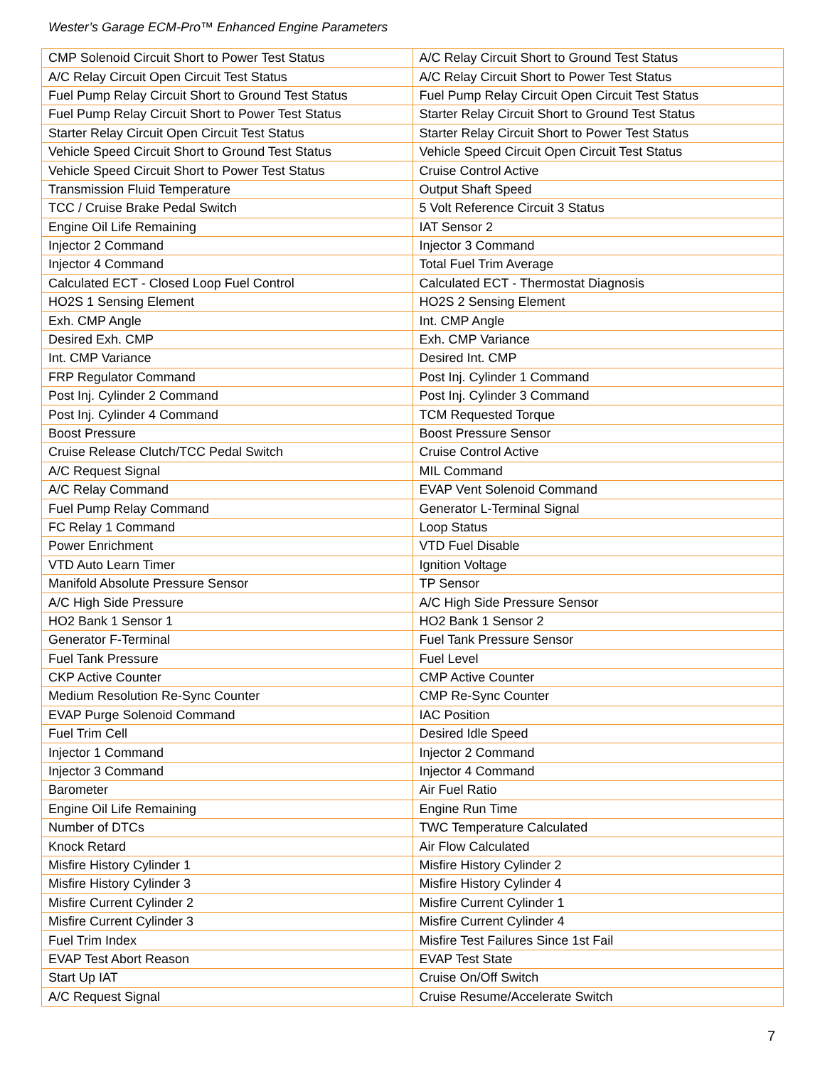Wester’s Garage ECM-Pro™ Enhanced Engine Parameters
| CMP Solenoid Circuit Short to Power Test Status | A/C Relay Circuit Short to Ground Test Status |
| A/C Relay Circuit Open Circuit Test Status | A/C Relay Circuit Short to Power Test Status |
| Fuel Pump Relay Circuit Short to Ground Test Status | Fuel Pump Relay Circuit Open Circuit Test Status |
| Fuel Pump Relay Circuit Short to Power Test Status | Starter Relay Circuit Short to Ground Test Status |
| Starter Relay Circuit Open Circuit Test Status | Starter Relay Circuit Short to Power Test Status |
| Vehicle Speed Circuit Short to Ground Test Status | Vehicle Speed Circuit Open Circuit Test Status |
| Vehicle Speed Circuit Short to Power Test Status | Cruise Control Active |
| Transmission Fluid Temperature | Output Shaft Speed |
| TCC / Cruise Brake Pedal Switch | 5 Volt Reference Circuit 3 Status |
| Engine Oil Life Remaining | IAT Sensor 2 |
| Injector 2 Command | Injector 3 Command |
| Injector 4 Command | Total Fuel Trim Average |
| Calculated ECT - Closed Loop Fuel Control | Calculated ECT - Thermostat Diagnosis |
| HO2S 1 Sensing Element | HO2S 2 Sensing Element |
| Exh. CMP Angle | Int. CMP Angle |
| Desired Exh. CMP | Exh. CMP Variance |
| Int. CMP Variance | Desired Int. CMP |
| FRP Regulator Command | Post Inj. Cylinder 1 Command |
| Post Inj. Cylinder 2 Command | Post Inj. Cylinder 3 Command |
| Post Inj. Cylinder 4 Command | TCM Requested Torque |
| Boost Pressure | Boost Pressure Sensor |
| Cruise Release Clutch/TCC Pedal Switch | Cruise Control Active |
| A/C Request Signal | MIL Command |
| A/C Relay Command | EVAP Vent Solenoid Command |
| Fuel Pump Relay Command | Generator L-Terminal Signal |
| FC Relay 1 Command | Loop Status |
| Power Enrichment | VTD Fuel Disable |
| VTD Auto Learn Timer | Ignition Voltage |
| Manifold Absolute Pressure Sensor | TP Sensor |
| A/C High Side Pressure | A/C High Side Pressure Sensor |
| HO2 Bank 1 Sensor 1 | HO2 Bank 1 Sensor 2 |
| Generator F-Terminal | Fuel Tank Pressure Sensor |
| Fuel Tank Pressure | Fuel Level |
| CKP Active Counter | CMP Active Counter |
| Medium Resolution Re-Sync Counter | CMP Re-Sync Counter |
| EVAP Purge Solenoid Command | IAC Position |
| Fuel Trim Cell | Desired Idle Speed |
| Injector 1 Command | Injector 2 Command |
| Injector 3 Command | Injector 4 Command |
| Barometer | Air Fuel Ratio |
| Engine Oil Life Remaining | Engine Run Time |
| Number of DTCs | TWC Temperature Calculated |
| Knock Retard | Air Flow Calculated |
| Misfire History Cylinder 1 | Misfire History Cylinder 2 |
| Misfire History Cylinder 3 | Misfire History Cylinder 4 |
| Misfire Current Cylinder 2 | Misfire Current Cylinder 1 |
| Misfire Current Cylinder 3 | Misfire Current Cylinder 4 |
| Fuel Trim Index | Misfire Test Failures Since 1st Fail |
| EVAP Test Abort Reason | EVAP Test State |
| Start Up IAT | Cruise On/Off Switch |
| A/C Request Signal | Cruise Resume/Accelerate Switch |
7